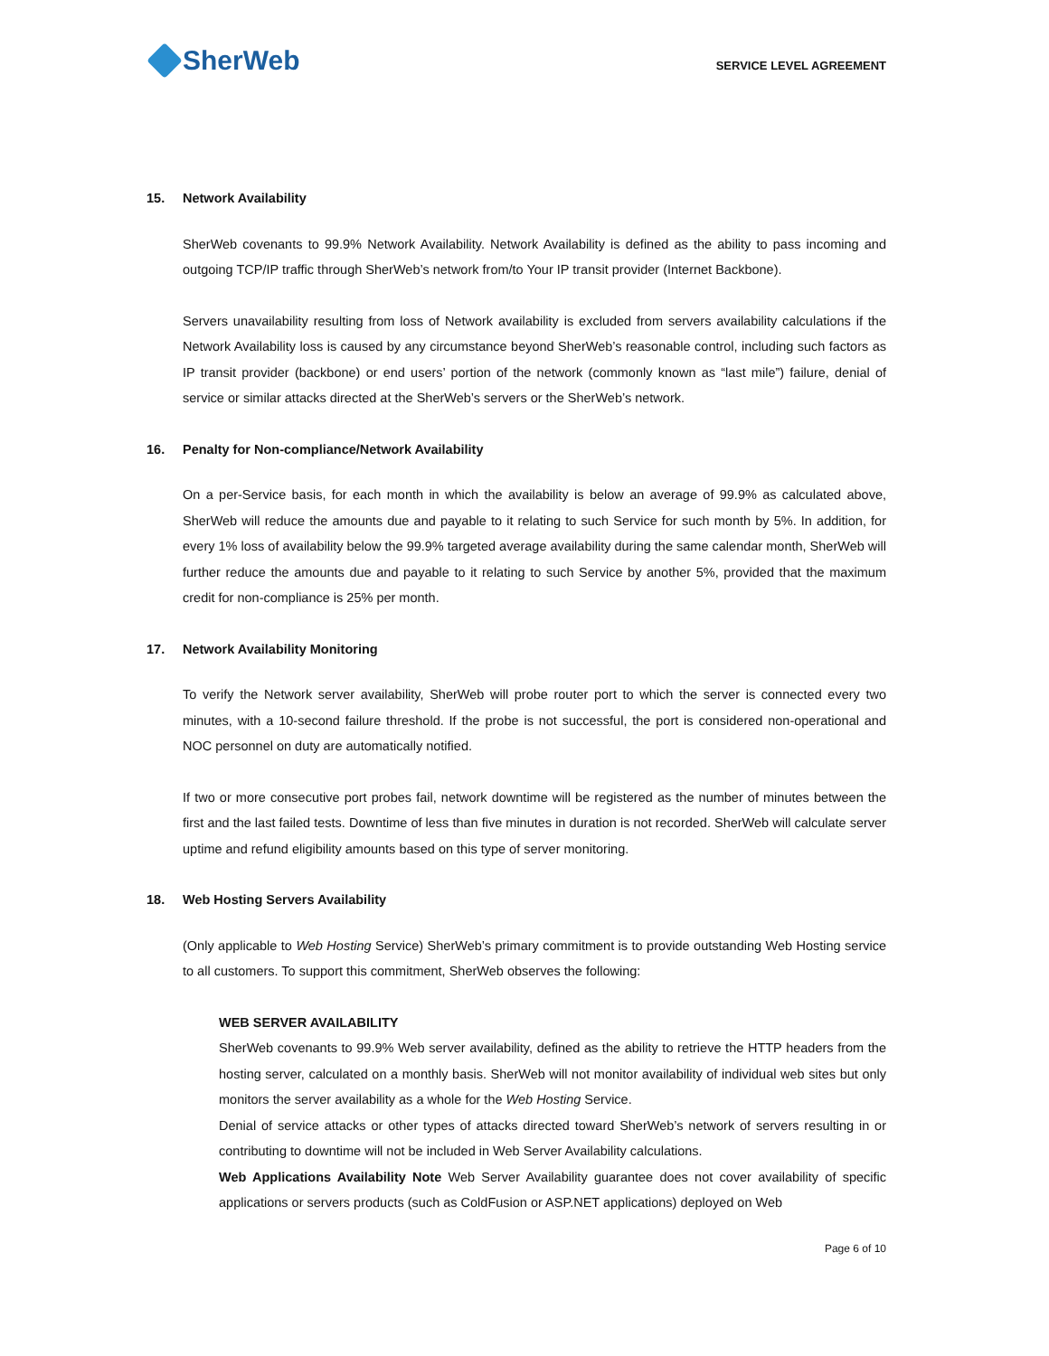SherWeb
SERVICE LEVEL AGREEMENT
15. Network Availability
SherWeb covenants to 99.9% Network Availability. Network Availability is defined as the ability to pass incoming and outgoing TCP/IP traffic through SherWeb’s network from/to Your IP transit provider (Internet Backbone).
Servers unavailability resulting from loss of Network availability is excluded from servers availability calculations if the Network Availability loss is caused by any circumstance beyond SherWeb’s reasonable control, including such factors as IP transit provider (backbone) or end users’ portion of the network (commonly known as “last mile”) failure, denial of service or similar attacks directed at the SherWeb’s servers or the SherWeb’s network.
16. Penalty for Non-compliance/Network Availability
On a per-Service basis, for each month in which the availability is below an average of 99.9% as calculated above, SherWeb will reduce the amounts due and payable to it relating to such Service for such month by 5%. In addition, for every 1% loss of availability below the 99.9% targeted average availability during the same calendar month, SherWeb will further reduce the amounts due and payable to it relating to such Service by another 5%, provided that the maximum credit for non-compliance is 25% per month.
17. Network Availability Monitoring
To verify the Network server availability, SherWeb will probe router port to which the server is connected every two minutes, with a 10-second failure threshold. If the probe is not successful, the port is considered non-operational and NOC personnel on duty are automatically notified.
If two or more consecutive port probes fail, network downtime will be registered as the number of minutes between the first and the last failed tests. Downtime of less than five minutes in duration is not recorded. SherWeb will calculate server uptime and refund eligibility amounts based on this type of server monitoring.
18. Web Hosting Servers Availability
(Only applicable to Web Hosting Service) SherWeb’s primary commitment is to provide outstanding Web Hosting service to all customers. To support this commitment, SherWeb observes the following:
WEB SERVER AVAILABILITY
SherWeb covenants to 99.9% Web server availability, defined as the ability to retrieve the HTTP headers from the hosting server, calculated on a monthly basis. SherWeb will not monitor availability of individual web sites but only monitors the server availability as a whole for the Web Hosting Service.
Denial of service attacks or other types of attacks directed toward SherWeb’s network of servers resulting in or contributing to downtime will not be included in Web Server Availability calculations.
Web Applications Availability Note Web Server Availability guarantee does not cover availability of specific applications or servers products (such as ColdFusion or ASP.NET applications) deployed on Web
Page 6 of 10